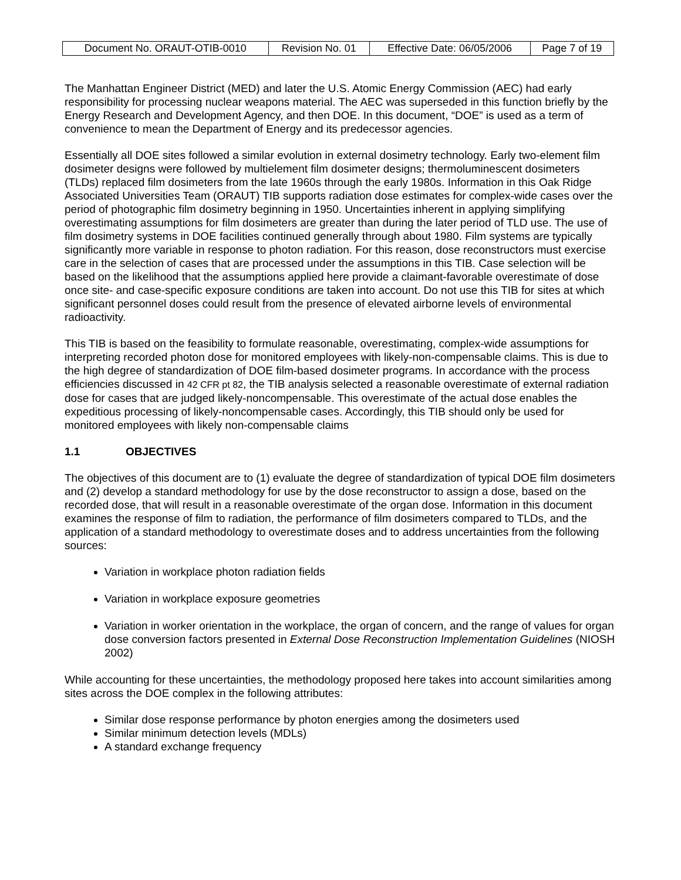| Document No. ORAUT-OTIB-0010 | Revision No. 01 | Effective Date: 06/05/2006 | Page 7 of 19 |
The Manhattan Engineer District (MED) and later the U.S. Atomic Energy Commission (AEC) had early responsibility for processing nuclear weapons material. The AEC was superseded in this function briefly by the Energy Research and Development Agency, and then DOE. In this document, “DOE” is used as a term of convenience to mean the Department of Energy and its predecessor agencies.
Essentially all DOE sites followed a similar evolution in external dosimetry technology. Early two-element film dosimeter designs were followed by multielement film dosimeter designs; thermoluminescent dosimeters (TLDs) replaced film dosimeters from the late 1960s through the early 1980s. Information in this Oak Ridge Associated Universities Team (ORAUT) TIB supports radiation dose estimates for complex-wide cases over the period of photographic film dosimetry beginning in 1950. Uncertainties inherent in applying simplifying overestimating assumptions for film dosimeters are greater than during the later period of TLD use. The use of film dosimetry systems in DOE facilities continued generally through about 1980. Film systems are typically significantly more variable in response to photon radiation. For this reason, dose reconstructors must exercise care in the selection of cases that are processed under the assumptions in this TIB. Case selection will be based on the likelihood that the assumptions applied here provide a claimant-favorable overestimate of dose once site- and case-specific exposure conditions are taken into account. Do not use this TIB for sites at which significant personnel doses could result from the presence of elevated airborne levels of environmental radioactivity.
This TIB is based on the feasibility to formulate reasonable, overestimating, complex-wide assumptions for interpreting recorded photon dose for monitored employees with likely-non-compensable claims. This is due to the high degree of standardization of DOE film-based dosimeter programs. In accordance with the process efficiencies discussed in 42 CFR pt 82, the TIB analysis selected a reasonable overestimate of external radiation dose for cases that are judged likely-noncompensable. This overestimate of the actual dose enables the expeditious processing of likely-noncompensable cases. Accordingly, this TIB should only be used for monitored employees with likely non-compensable claims
1.1 OBJECTIVES
The objectives of this document are to (1) evaluate the degree of standardization of typical DOE film dosimeters and (2) develop a standard methodology for use by the dose reconstructor to assign a dose, based on the recorded dose, that will result in a reasonable overestimate of the organ dose. Information in this document examines the response of film to radiation, the performance of film dosimeters compared to TLDs, and the application of a standard methodology to overestimate doses and to address uncertainties from the following sources:
Variation in workplace photon radiation fields
Variation in workplace exposure geometries
Variation in worker orientation in the workplace, the organ of concern, and the range of values for organ dose conversion factors presented in External Dose Reconstruction Implementation Guidelines (NIOSH 2002)
While accounting for these uncertainties, the methodology proposed here takes into account similarities among sites across the DOE complex in the following attributes:
Similar dose response performance by photon energies among the dosimeters used
Similar minimum detection levels (MDLs)
A standard exchange frequency